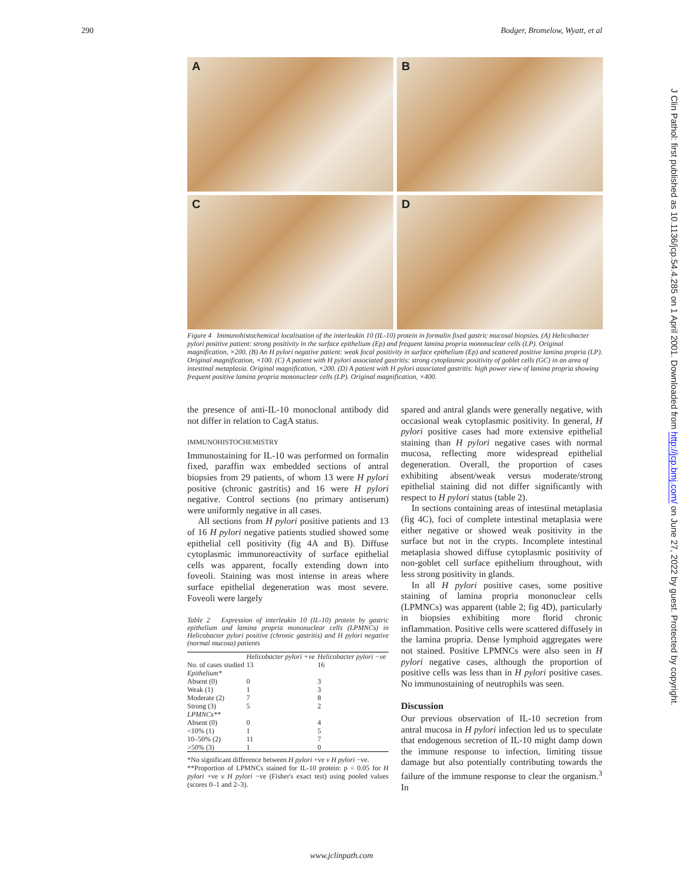290 Bodger, Bromelow, Wyatt, et al
A
B
C
D
Figure 4 Immunohistochemical localisation of the interleukin 10 (IL-10) protein in formalin fixed gastric mucosal biopsies. (A) Helicobacter pylori positive patient: strong positivity in the surface epithelium (Ep) and frequent lamina propria mononuclear cells (LP). Original magnification, ×200. (B) An H pylori negative patient: weak focal positivity in surface epithelium (Ep) and scattered positive lamina propria (LP). Original magnification, ×100. (C) A patient with H pylori associated gastritis: strong cytoplasmic positivity of goblet cells (GC) in an area of intestinal metaplasia. Original magnification, ×200. (D) A patient with H pylori associated gastritis: high power view of lamina propria showing frequent positive lamina propria mononuclear cells (LP). Original magnification, ×400.
the presence of anti-IL-10 monoclonal antibody did not differ in relation to CagA status.
IMMUNOHISTOCHEMISTRY
Immunostaining for IL-10 was performed on formalin fixed, paraffin wax embedded sections of antral biopsies from 29 patients, of whom 13 were H pylori positive (chronic gastritis) and 16 were H pylori negative. Control sections (no primary antiserum) were uniformly negative in all cases.
All sections from H pylori positive patients and 13 of 16 H pylori negative patients studied showed some epithelial cell positivity (fig 4A and B). Diffuse cytoplasmic immunoreactivity of surface epithelial cells was apparent, focally extending down into foveoli. Staining was most intense in areas where surface epithelial degeneration was most severe. Foveoli were largely
Table 2 Expression of interleukin 10 (IL-10) protein by gastric epithelium and lamina propria mononuclear cells (LPMNCs) in Helicobacter pylori positive (chronic gastritis) and H pylori negative (normal mucosa) patients
| | Helicobacter pylori +ve | Helicobacter pylori −ve |
| --- | --- | --- |
| No. of cases studied | 13 | 16 |
| Epithelium* | | |
| Absent (0) | 0 | 3 |
| Weak (1) | 1 | 3 |
| Moderate (2) | 7 | 8 |
| Strong (3) | 5 | 2 |
| LPMNCs** | | |
| Absent (0) | 0 | 4 |
| <10% (1) | 1 | 5 |
| 10–50% (2) | 11 | 7 |
| >50% (3) | 1 | 0 |
*No significant difference between H pylori +ve v H pylori −ve.
**Proportion of LPMNCs stained for IL-10 protein: p < 0.05 for H pylori +ve v H pylori −ve (Fisher's exact test) using pooled values (scores 0–1 and 2–3).
spared and antral glands were generally negative, with occasional weak cytoplasmic positivity. In general, H pylori positive cases had more extensive epithelial staining than H pylori negative cases with normal mucosa, reflecting more widespread epithelial degeneration. Overall, the proportion of cases exhibiting absent/weak versus moderate/strong epithelial staining did not differ significantly with respect to H pylori status (table 2).
In sections containing areas of intestinal metaplasia (fig 4C), foci of complete intestinal metaplasia were either negative or showed weak positivity in the surface but not in the crypts. Incomplete intestinal metaplasia showed diffuse cytoplasmic positivity of non-goblet cell surface epithelium throughout, with less strong positivity in glands.
In all H pylori positive cases, some positive staining of lamina propria mononuclear cells (LPMNCs) was apparent (table 2; fig 4D), particularly in biopsies exhibiting more florid chronic inflammation. Positive cells were scattered diffusely in the lamina propria. Dense lymphoid aggregates were not stained. Positive LPMNCs were also seen in H pylori negative cases, although the proportion of positive cells was less than in H pylori positive cases. No immunostaining of neutrophils was seen.
Discussion
Our previous observation of IL-10 secretion from antral mucosa in H pylori infection led us to speculate that endogenous secretion of IL-10 might damp down the immune response to infection, limiting tissue damage but also potentially contributing towards the failure of the immune response to clear the organism.<sup>3</sup> In
J Clin Pathol: first published as 10.1136/jcp.54.4.285 on 1 April 2001. Downloaded from http://jcp.bmj.com/ on June 27, 2022 by guest. Protected by copyright.
www.jclinpath.com